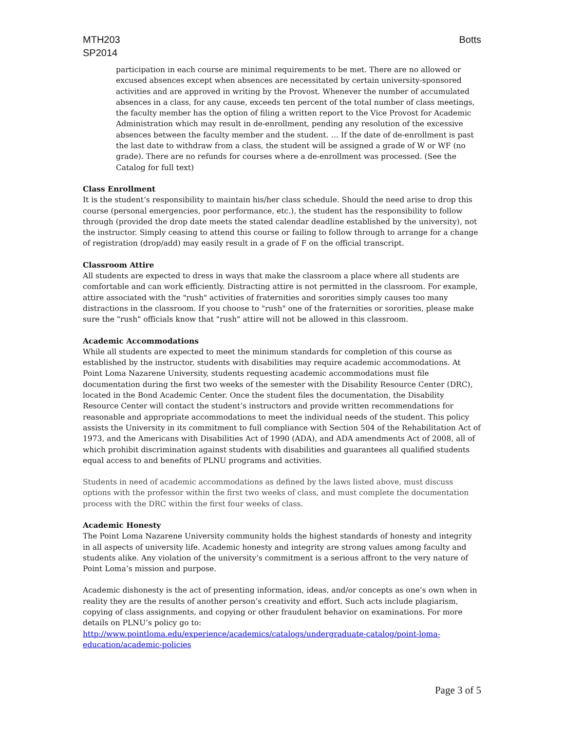MTH203
SP2014
Botts
participation in each course are minimal requirements to be met. There are no allowed or excused absences except when absences are necessitated by certain university-sponsored activities and are approved in writing by the Provost. Whenever the number of accumulated absences in a class, for any cause, exceeds ten percent of the total number of class meetings, the faculty member has the option of filing a written report to the Vice Provost for Academic Administration which may result in de-enrollment, pending any resolution of the excessive absences between the faculty member and the student. … If the date of de-enrollment is past the last date to withdraw from a class, the student will be assigned a grade of W or WF (no grade). There are no refunds for courses where a de-enrollment was processed. (See the Catalog for full text)
Class Enrollment
It is the student’s responsibility to maintain his/her class schedule. Should the need arise to drop this course (personal emergencies, poor performance, etc.), the student has the responsibility to follow through (provided the drop date meets the stated calendar deadline established by the university), not the instructor. Simply ceasing to attend this course or failing to follow through to arrange for a change of registration (drop/add) may easily result in a grade of F on the official transcript.
Classroom Attire
All students are expected to dress in ways that make the classroom a place where all students are comfortable and can work efficiently. Distracting attire is not permitted in the classroom. For example, attire associated with the "rush" activities of fraternities and sororities simply causes too many distractions in the classroom. If you choose to "rush" one of the fraternities or sororities, please make sure the "rush" officials know that "rush" attire will not be allowed in this classroom.
Academic Accommodations
While all students are expected to meet the minimum standards for completion of this course as established by the instructor, students with disabilities may require academic accommodations. At Point Loma Nazarene University, students requesting academic accommodations must file documentation during the first two weeks of the semester with the Disability Resource Center (DRC), located in the Bond Academic Center. Once the student files the documentation, the Disability Resource Center will contact the student’s instructors and provide written recommendations for reasonable and appropriate accommodations to meet the individual needs of the student. This policy assists the University in its commitment to full compliance with Section 504 of the Rehabilitation Act of 1973, and the Americans with Disabilities Act of 1990 (ADA), and ADA amendments Act of 2008, all of which prohibit discrimination against students with disabilities and guarantees all qualified students equal access to and benefits of PLNU programs and activities.
Students in need of academic accommodations as defined by the laws listed above, must discuss options with the professor within the first two weeks of class, and must complete the documentation process with the DRC within the first four weeks of class.
Academic Honesty
The Point Loma Nazarene University community holds the highest standards of honesty and integrity in all aspects of university life. Academic honesty and integrity are strong values among faculty and students alike. Any violation of the university’s commitment is a serious affront to the very nature of Point Loma’s mission and purpose.
Academic dishonesty is the act of presenting information, ideas, and/or concepts as one’s own when in reality they are the results of another person’s creativity and effort. Such acts include plagiarism, copying of class assignments, and copying or other fraudulent behavior on examinations. For more details on PLNU’s policy go to:
http://www.pointloma.edu/experience/academics/catalogs/undergraduate-catalog/point-loma-education/academic-policies
Page 3 of 5